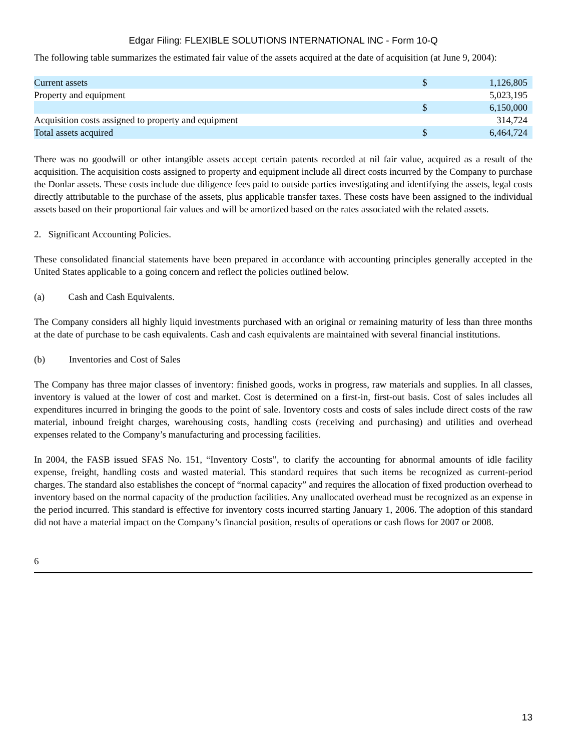Edgar Filing: FLEXIBLE SOLUTIONS INTERNATIONAL INC - Form 10-Q
The following table summarizes the estimated fair value of the assets acquired at the date of acquisition (at June 9, 2004):
| Current assets | $ | 1,126,805 |
| Property and equipment | | 5,023,195 |
| | $ | 6,150,000 |
| Acquisition costs assigned to property and equipment | | 314,724 |
| Total assets acquired | $ | 6,464,724 |
There was no goodwill or other intangible assets accept certain patents recorded at nil fair value, acquired as a result of the acquisition. The acquisition costs assigned to property and equipment include all direct costs incurred by the Company to purchase the Donlar assets. These costs include due diligence fees paid to outside parties investigating and identifying the assets, legal costs directly attributable to the purchase of the assets, plus applicable transfer taxes. These costs have been assigned to the individual assets based on their proportional fair values and will be amortized based on the rates associated with the related assets.
2. Significant Accounting Policies.
These consolidated financial statements have been prepared in accordance with accounting principles generally accepted in the United States applicable to a going concern and reflect the policies outlined below.
(a) Cash and Cash Equivalents.
The Company considers all highly liquid investments purchased with an original or remaining maturity of less than three months at the date of purchase to be cash equivalents. Cash and cash equivalents are maintained with several financial institutions.
(b) Inventories and Cost of Sales
The Company has three major classes of inventory: finished goods, works in progress, raw materials and supplies. In all classes, inventory is valued at the lower of cost and market. Cost is determined on a first-in, first-out basis. Cost of sales includes all expenditures incurred in bringing the goods to the point of sale. Inventory costs and costs of sales include direct costs of the raw material, inbound freight charges, warehousing costs, handling costs (receiving and purchasing) and utilities and overhead expenses related to the Company’s manufacturing and processing facilities.
In 2004, the FASB issued SFAS No. 151, “Inventory Costs”, to clarify the accounting for abnormal amounts of idle facility expense, freight, handling costs and wasted material. This standard requires that such items be recognized as current-period charges. The standard also establishes the concept of “normal capacity” and requires the allocation of fixed production overhead to inventory based on the normal capacity of the production facilities. Any unallocated overhead must be recognized as an expense in the period incurred. This standard is effective for inventory costs incurred starting January 1, 2006. The adoption of this standard did not have a material impact on the Company’s financial position, results of operations or cash flows for 2007 or 2008.
6
13